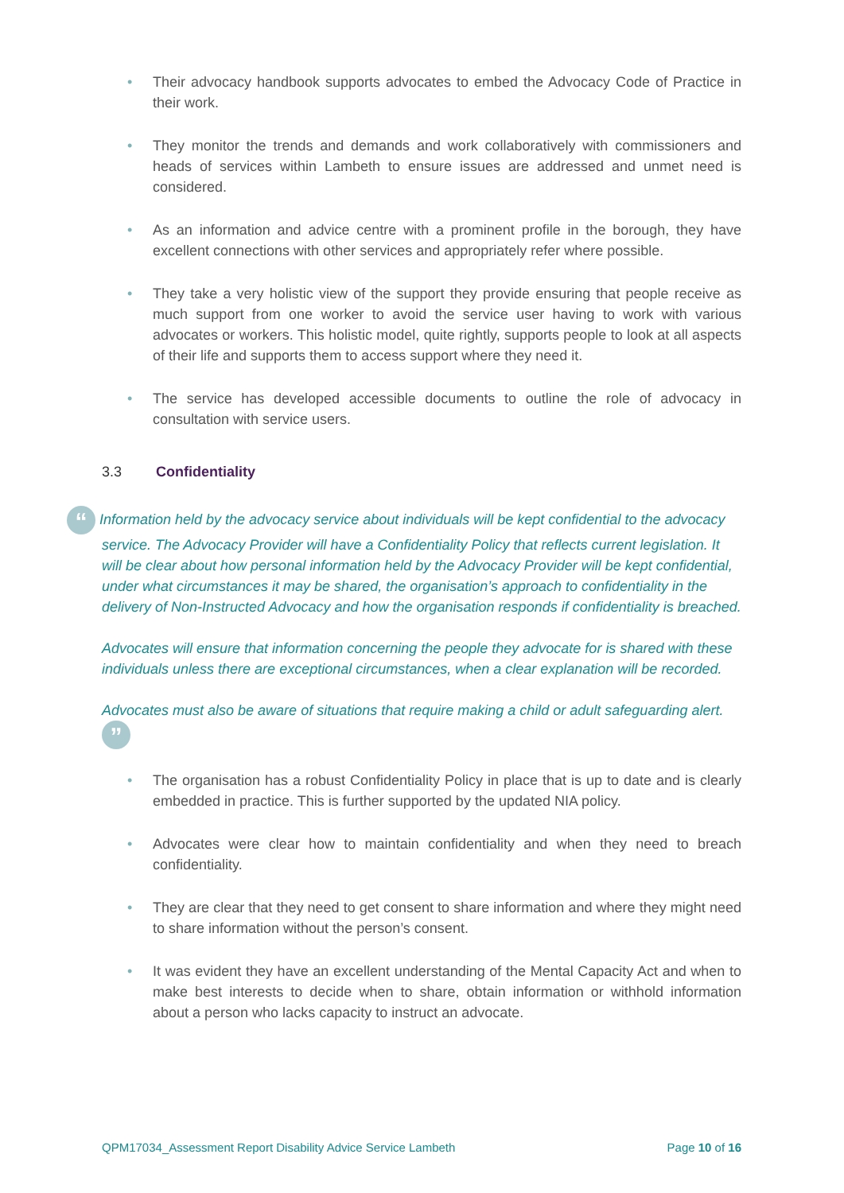• Their advocacy handbook supports advocates to embed the Advocacy Code of Practice in their work.
• They monitor the trends and demands and work collaboratively with commissioners and heads of services within Lambeth to ensure issues are addressed and unmet need is considered.
• As an information and advice centre with a prominent profile in the borough, they have excellent connections with other services and appropriately refer where possible.
• They take a very holistic view of the support they provide ensuring that people receive as much support from one worker to avoid the service user having to work with various advocates or workers. This holistic model, quite rightly, supports people to look at all aspects of their life and supports them to access support where they need it.
• The service has developed accessible documents to outline the role of advocacy in consultation with service users.
3.3 Confidentiality
“ Information held by the advocacy service about individuals will be kept confidential to the advocacy service. The Advocacy Provider will have a Confidentiality Policy that reflects current legislation. It will be clear about how personal information held by the Advocacy Provider will be kept confidential, under what circumstances it may be shared, the organisation’s approach to confidentiality in the delivery of Non-Instructed Advocacy and how the organisation responds if confidentiality is breached.
Advocates will ensure that information concerning the people they advocate for is shared with these individuals unless there are exceptional circumstances, when a clear explanation will be recorded.
Advocates must also be aware of situations that require making a child or adult safeguarding alert. ”
• The organisation has a robust Confidentiality Policy in place that is up to date and is clearly embedded in practice. This is further supported by the updated NIA policy.
• Advocates were clear how to maintain confidentiality and when they need to breach confidentiality.
• They are clear that they need to get consent to share information and where they might need to share information without the person’s consent.
• It was evident they have an excellent understanding of the Mental Capacity Act and when to make best interests to decide when to share, obtain information or withhold information about a person who lacks capacity to instruct an advocate.
QPM17034_Assessment Report Disability Advice Service Lambeth Page 10 of 16